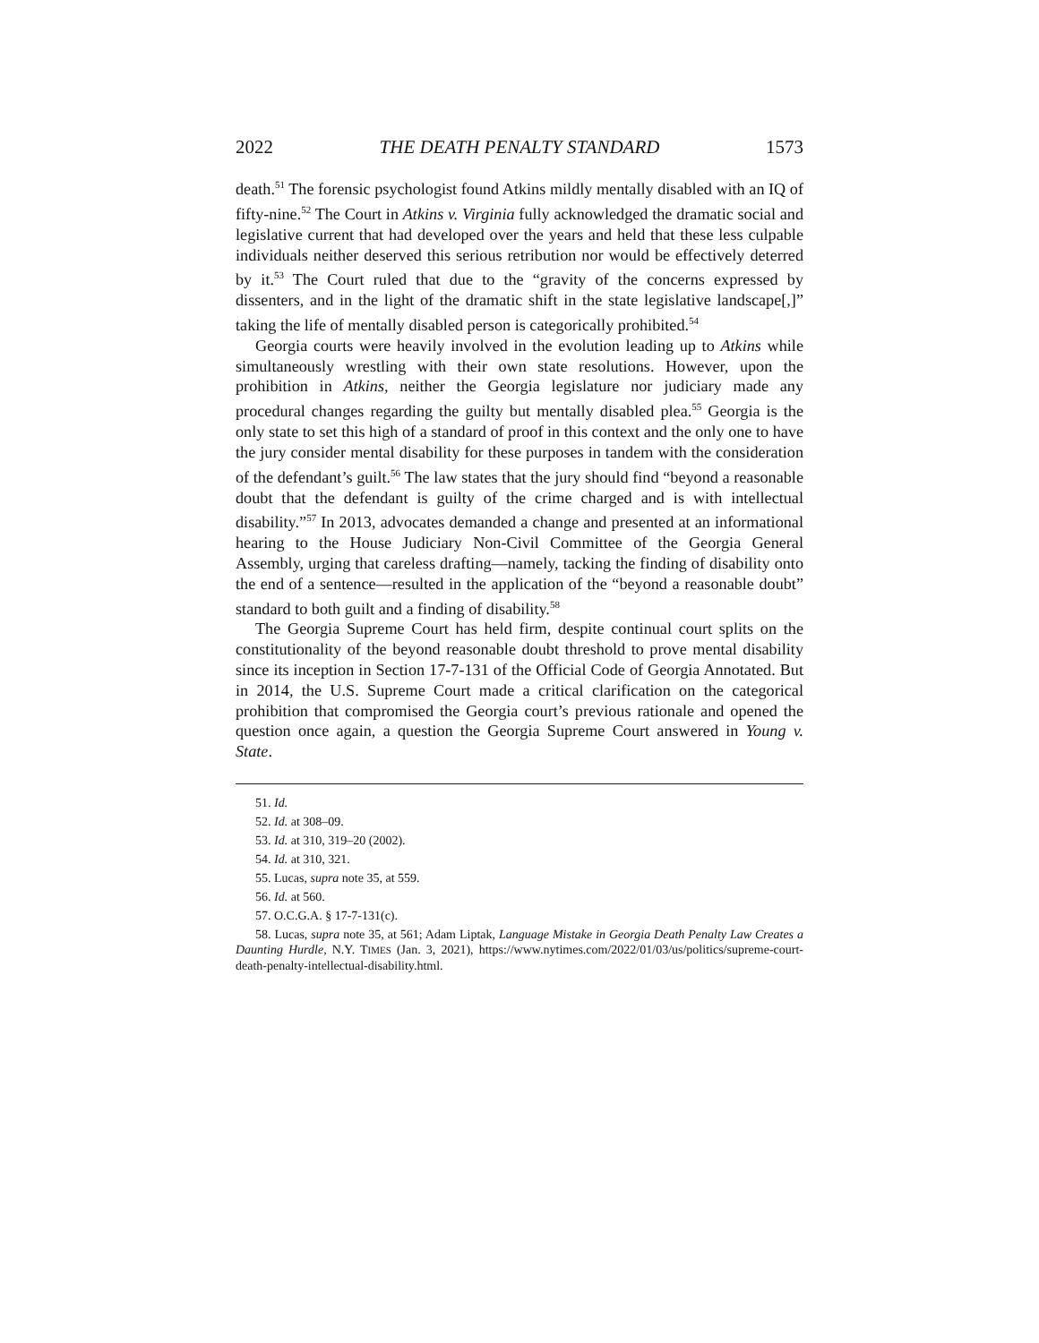2022 THE DEATH PENALTY STANDARD 1573
death.<sup>51</sup> The forensic psychologist found Atkins mildly mentally disabled with an IQ of fifty-nine.<sup>52</sup> The Court in Atkins v. Virginia fully acknowledged the dramatic social and legislative current that had developed over the years and held that these less culpable individuals neither deserved this serious retribution nor would be effectively deterred by it.<sup>53</sup> The Court ruled that due to the “gravity of the concerns expressed by dissenters, and in the light of the dramatic shift in the state legislative landscape[,]” taking the life of mentally disabled person is categorically prohibited.<sup>54</sup>
Georgia courts were heavily involved in the evolution leading up to Atkins while simultaneously wrestling with their own state resolutions. However, upon the prohibition in Atkins, neither the Georgia legislature nor judiciary made any procedural changes regarding the guilty but mentally disabled plea.<sup>55</sup> Georgia is the only state to set this high of a standard of proof in this context and the only one to have the jury consider mental disability for these purposes in tandem with the consideration of the defendant’s guilt.<sup>56</sup> The law states that the jury should find “beyond a reasonable doubt that the defendant is guilty of the crime charged and is with intellectual disability.”<sup>57</sup> In 2013, advocates demanded a change and presented at an informational hearing to the House Judiciary Non-Civil Committee of the Georgia General Assembly, urging that careless drafting—namely, tacking the finding of disability onto the end of a sentence—resulted in the application of the “beyond a reasonable doubt” standard to both guilt and a finding of disability.<sup>58</sup>
The Georgia Supreme Court has held firm, despite continual court splits on the constitutionality of the beyond reasonable doubt threshold to prove mental disability since its inception in Section 17-7-131 of the Official Code of Georgia Annotated. But in 2014, the U.S. Supreme Court made a critical clarification on the categorical prohibition that compromised the Georgia court’s previous rationale and opened the question once again, a question the Georgia Supreme Court answered in Young v. State.
51. Id.
52. Id. at 308–09.
53. Id. at 310, 319–20 (2002).
54. Id. at 310, 321.
55. Lucas, supra note 35, at 559.
56. Id. at 560.
57. O.C.G.A. § 17-7-131(c).
58. Lucas, supra note 35, at 561; Adam Liptak, Language Mistake in Georgia Death Penalty Law Creates a Daunting Hurdle, N.Y. TIMES (Jan. 3, 2021), https://www.nytimes.com/2022/01/03/us/politics/supreme-court-death-penalty-intellectual-disability.html.